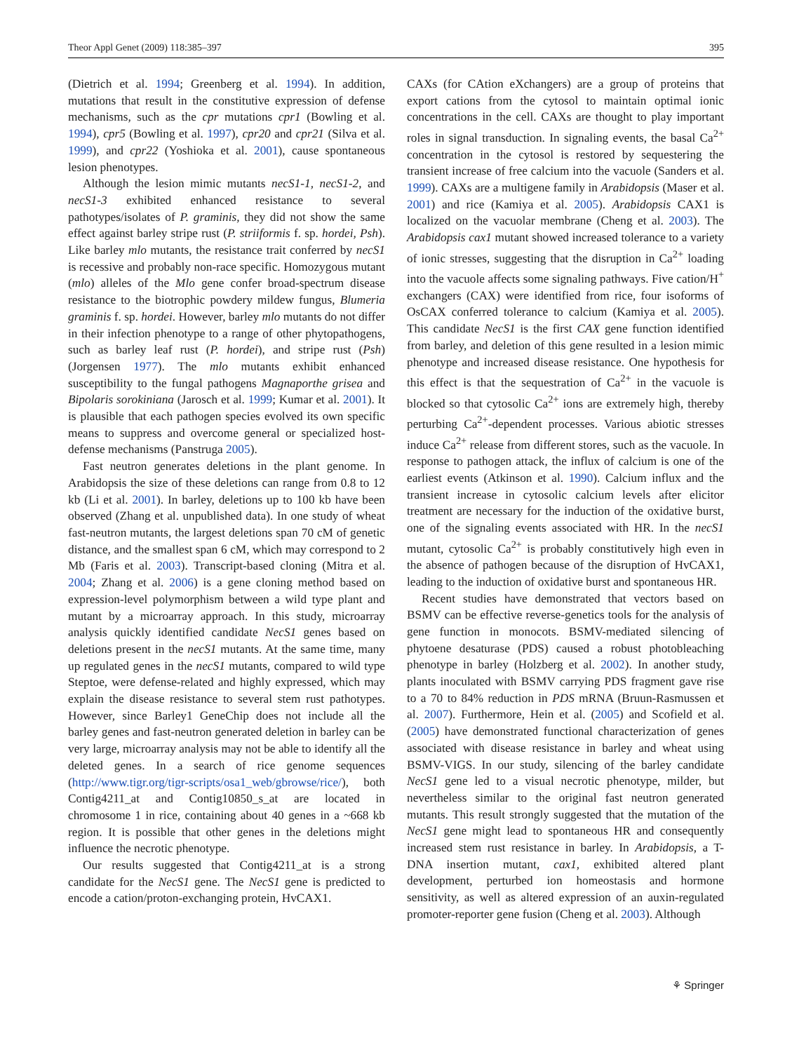Theor Appl Genet (2009) 118:385–397 395
(Dietrich et al. 1994; Greenberg et al. 1994). In addition, mutations that result in the constitutive expression of defense mechanisms, such as the cpr mutations cpr1 (Bowling et al. 1994), cpr5 (Bowling et al. 1997), cpr20 and cpr21 (Silva et al. 1999), and cpr22 (Yoshioka et al. 2001), cause spontaneous lesion phenotypes.
Although the lesion mimic mutants necS1-1, necS1-2, and necS1-3 exhibited enhanced resistance to several pathotypes/isolates of P. graminis, they did not show the same effect against barley stripe rust (P. striiformis f. sp. hordei, Psh). Like barley mlo mutants, the resistance trait conferred by necS1 is recessive and probably non-race specific. Homozygous mutant (mlo) alleles of the Mlo gene confer broad-spectrum disease resistance to the biotrophic powdery mildew fungus, Blumeria graminis f. sp. hordei. However, barley mlo mutants do not differ in their infection phenotype to a range of other phytopathogens, such as barley leaf rust (P. hordei), and stripe rust (Psh) (Jorgensen 1977). The mlo mutants exhibit enhanced susceptibility to the fungal pathogens Magnaporthe grisea and Bipolaris sorokiniana (Jarosch et al. 1999; Kumar et al. 2001). It is plausible that each pathogen species evolved its own specific means to suppress and overcome general or specialized host-defense mechanisms (Panstruga 2005).
Fast neutron generates deletions in the plant genome. In Arabidopsis the size of these deletions can range from 0.8 to 12 kb (Li et al. 2001). In barley, deletions up to 100 kb have been observed (Zhang et al. unpublished data). In one study of wheat fast-neutron mutants, the largest deletions span 70 cM of genetic distance, and the smallest span 6 cM, which may correspond to 2 Mb (Faris et al. 2003). Transcript-based cloning (Mitra et al. 2004; Zhang et al. 2006) is a gene cloning method based on expression-level polymorphism between a wild type plant and mutant by a microarray approach. In this study, microarray analysis quickly identified candidate NecS1 genes based on deletions present in the necS1 mutants. At the same time, many up regulated genes in the necS1 mutants, compared to wild type Steptoe, were defense-related and highly expressed, which may explain the disease resistance to several stem rust pathotypes. However, since Barley1 GeneChip does not include all the barley genes and fast-neutron generated deletion in barley can be very large, microarray analysis may not be able to identify all the deleted genes. In a search of rice genome sequences (http://www.tigr.org/tigr-scripts/osa1_web/gbrowse/rice/), both Contig4211_at and Contig10850_s_at are located in chromosome 1 in rice, containing about 40 genes in a ~668 kb region. It is possible that other genes in the deletions might influence the necrotic phenotype.
Our results suggested that Contig4211_at is a strong candidate for the NecS1 gene. The NecS1 gene is predicted to encode a cation/proton-exchanging protein, HvCAX1.
CAXs (for CAtion eXchangers) are a group of proteins that export cations from the cytosol to maintain optimal ionic concentrations in the cell. CAXs are thought to play important roles in signal transduction. In signaling events, the basal Ca<sup>2+</sup> concentration in the cytosol is restored by sequestering the transient increase of free calcium into the vacuole (Sanders et al. 1999). CAXs are a multigene family in Arabidopsis (Maser et al. 2001) and rice (Kamiya et al. 2005). Arabidopsis CAX1 is localized on the vacuolar membrane (Cheng et al. 2003). The Arabidopsis cax1 mutant showed increased tolerance to a variety of ionic stresses, suggesting that the disruption in Ca<sup>2+</sup> loading into the vacuole affects some signaling pathways. Five cation/H<sup>+</sup> exchangers (CAX) were identified from rice, four isoforms of OsCAX conferred tolerance to calcium (Kamiya et al. 2005). This candidate NecS1 is the first CAX gene function identified from barley, and deletion of this gene resulted in a lesion mimic phenotype and increased disease resistance. One hypothesis for this effect is that the sequestration of Ca<sup>2+</sup> in the vacuole is blocked so that cytosolic Ca<sup>2+</sup> ions are extremely high, thereby perturbing Ca<sup>2+</sup>-dependent processes. Various abiotic stresses induce Ca<sup>2+</sup> release from different stores, such as the vacuole. In response to pathogen attack, the influx of calcium is one of the earliest events (Atkinson et al. 1990). Calcium influx and the transient increase in cytosolic calcium levels after elicitor treatment are necessary for the induction of the oxidative burst, one of the signaling events associated with HR. In the necS1 mutant, cytosolic Ca<sup>2+</sup> is probably constitutively high even in the absence of pathogen because of the disruption of HvCAX1, leading to the induction of oxidative burst and spontaneous HR.
Recent studies have demonstrated that vectors based on BSMV can be effective reverse-genetics tools for the analysis of gene function in monocots. BSMV-mediated silencing of phytoene desaturase (PDS) caused a robust photobleaching phenotype in barley (Holzberg et al. 2002). In another study, plants inoculated with BSMV carrying PDS fragment gave rise to a 70 to 84% reduction in PDS mRNA (Bruun-Rasmussen et al. 2007). Furthermore, Hein et al. (2005) and Scofield et al. (2005) have demonstrated functional characterization of genes associated with disease resistance in barley and wheat using BSMV-VIGS. In our study, silencing of the barley candidate NecS1 gene led to a visual necrotic phenotype, milder, but nevertheless similar to the original fast neutron generated mutants. This result strongly suggested that the mutation of the NecS1 gene might lead to spontaneous HR and consequently increased stem rust resistance in barley. In Arabidopsis, a T-DNA insertion mutant, cax1, exhibited altered plant development, perturbed ion homeostasis and hormone sensitivity, as well as altered expression of an auxin-regulated promoter-reporter gene fusion (Cheng et al. 2003). Although
⚘ Springer